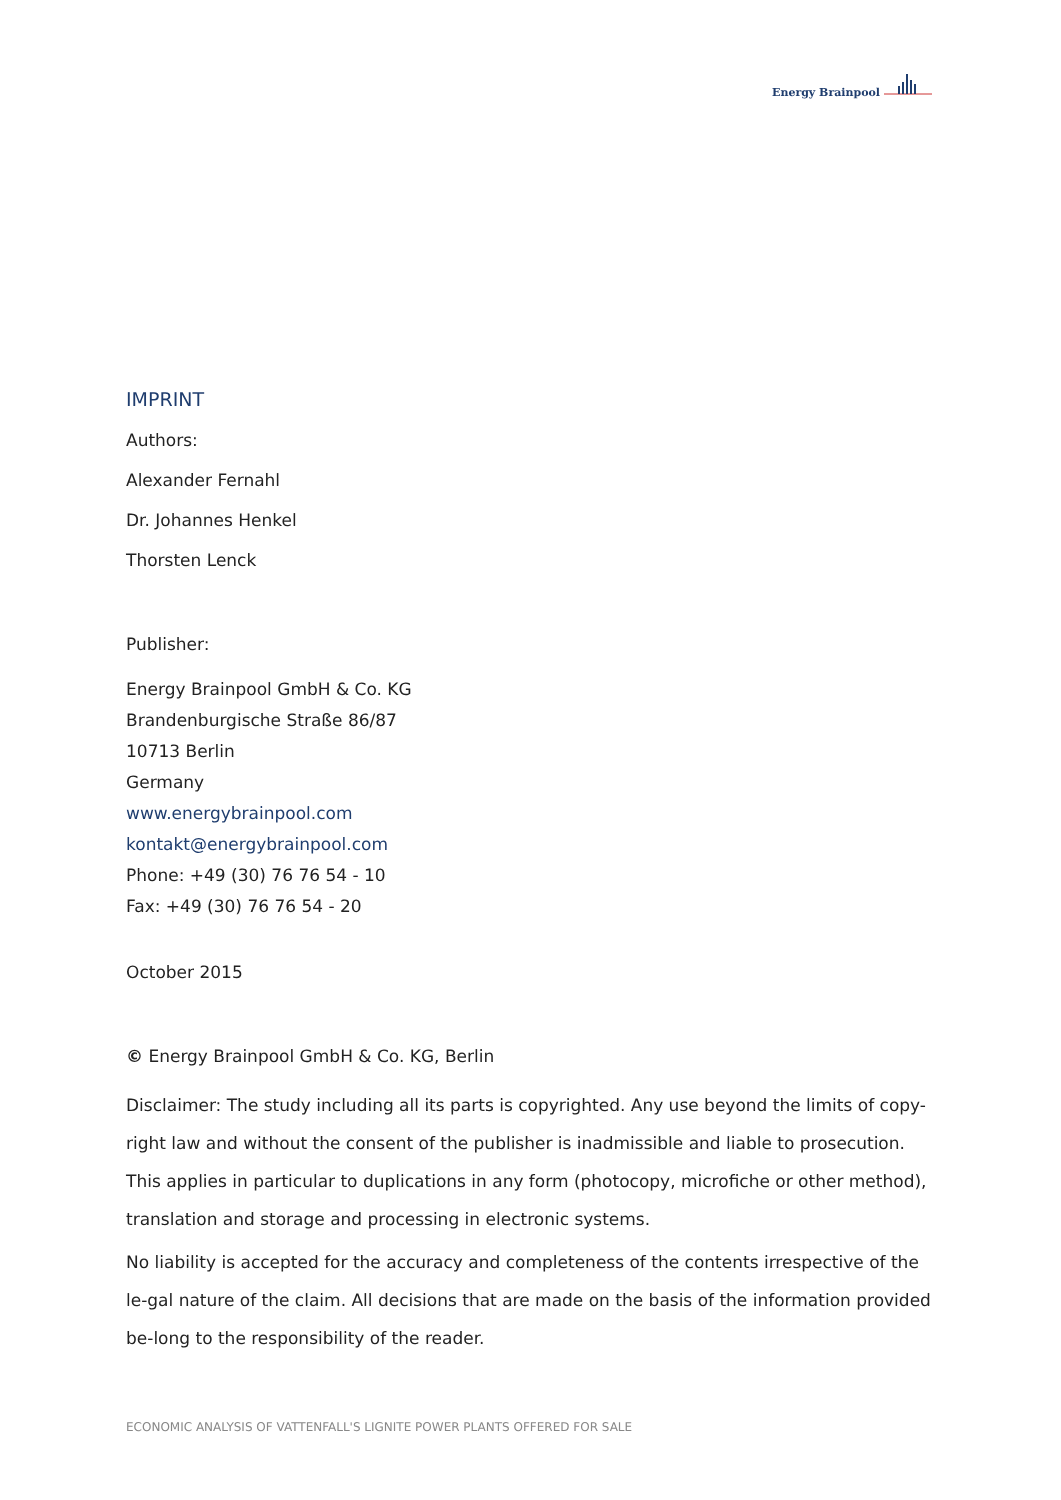Energy Brainpool
IMPRINT
Authors:
Alexander Fernahl
Dr. Johannes Henkel
Thorsten Lenck
Publisher:
Energy Brainpool GmbH & Co. KG
Brandenburgische Straße 86/87
10713 Berlin
Germany
www.energybrainpool.com
kontakt@energybrainpool.com
Phone: +49 (30) 76 76 54 - 10
Fax: +49 (30) 76 76 54 - 20
October 2015
© Energy Brainpool GmbH & Co. KG, Berlin
Disclaimer: The study including all its parts is copyrighted. Any use beyond the limits of copy-right law and without the consent of the publisher is inadmissible and liable to prosecution. This applies in particular to duplications in any form (photocopy, microfiche or other method), translation and storage and processing in electronic systems.
No liability is accepted for the accuracy and completeness of the contents irrespective of the le-gal nature of the claim. All decisions that are made on the basis of the information provided be-long to the responsibility of the reader.
ECONOMIC ANALYSIS OF VATTENFALL'S LIGNITE POWER PLANTS OFFERED FOR SALE